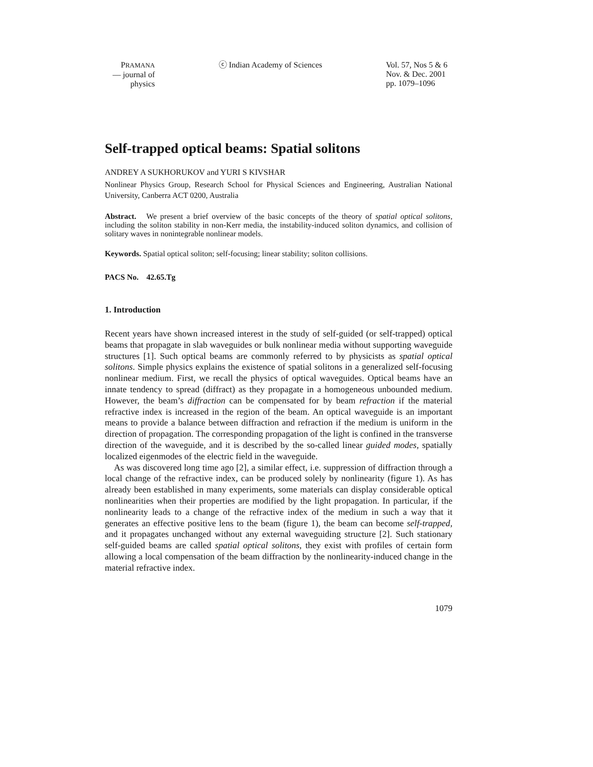PRAMANA
— journal of
physics
ⓒ Indian Academy of Sciences Vol. 57, Nos 5 & 6
Nov. & Dec. 2001
pp. 1079–1096
Self-trapped optical beams: Spatial solitons
ANDREY A SUKHORUKOV and YURI S KIVSHAR
Nonlinear Physics Group, Research School for Physical Sciences and Engineering, Australian National University, Canberra ACT 0200, Australia
Abstract. We present a brief overview of the basic concepts of the theory of spatial optical solitons, including the soliton stability in non-Kerr media, the instability-induced soliton dynamics, and collision of solitary waves in nonintegrable nonlinear models.
Keywords. Spatial optical soliton; self-focusing; linear stability; soliton collisions.
PACS No. 42.65.Tg
1. Introduction
Recent years have shown increased interest in the study of self-guided (or self-trapped) optical beams that propagate in slab waveguides or bulk nonlinear media without supporting waveguide structures [1]. Such optical beams are commonly referred to by physicists as spatial optical solitons. Simple physics explains the existence of spatial solitons in a generalized self-focusing nonlinear medium. First, we recall the physics of optical waveguides. Optical beams have an innate tendency to spread (diffract) as they propagate in a homogeneous unbounded medium. However, the beam’s diffraction can be compensated for by beam refraction if the material refractive index is increased in the region of the beam. An optical waveguide is an important means to provide a balance between diffraction and refraction if the medium is uniform in the direction of propagation. The corresponding propagation of the light is confined in the transverse direction of the waveguide, and it is described by the so-called linear guided modes, spatially localized eigenmodes of the electric field in the waveguide.
As was discovered long time ago [2], a similar effect, i.e. suppression of diffraction through a local change of the refractive index, can be produced solely by nonlinearity (figure 1). As has already been established in many experiments, some materials can display considerable optical nonlinearities when their properties are modified by the light propagation. In particular, if the nonlinearity leads to a change of the refractive index of the medium in such a way that it generates an effective positive lens to the beam (figure 1), the beam can become self-trapped, and it propagates unchanged without any external waveguiding structure [2]. Such stationary self-guided beams are called spatial optical solitons, they exist with profiles of certain form allowing a local compensation of the beam diffraction by the nonlinearity-induced change in the material refractive index.
1079